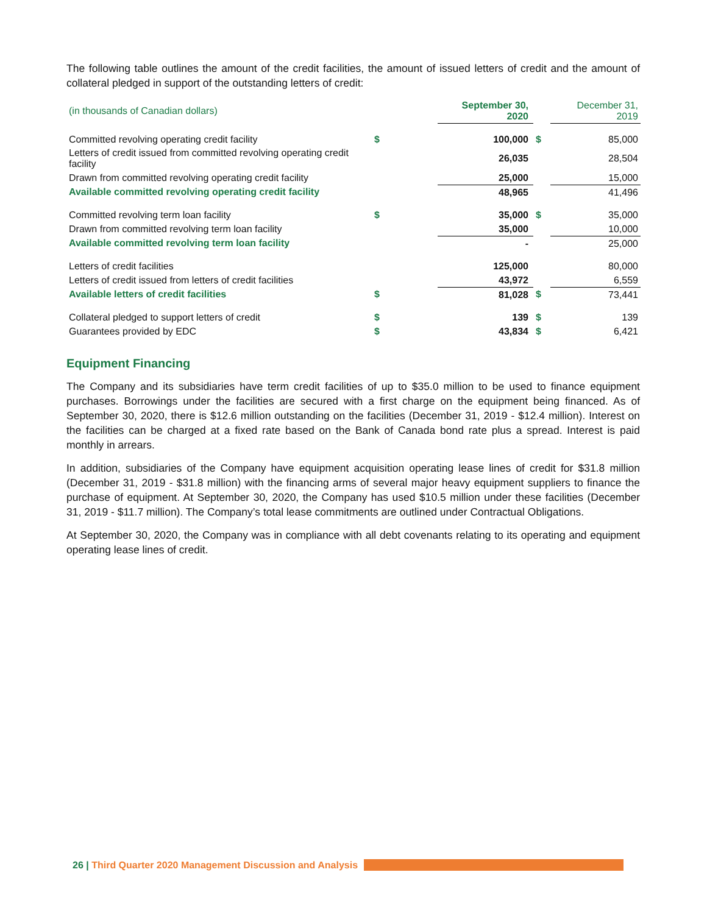The following table outlines the amount of the credit facilities, the amount of issued letters of credit and the amount of collateral pledged in support of the outstanding letters of credit:
| (in thousands of Canadian dollars) | | September 30, 2020 | | December 31, 2019 |
| Committed revolving operating credit facility | $ | 100,000 | $ | 85,000 |
| Letters of credit issued from committed revolving operating credit facility | | 26,035 | | 28,504 |
| Drawn from committed revolving operating credit facility | | 25,000 | | 15,000 |
| Available committed revolving operating credit facility | | 48,965 | | 41,496 |
| Committed revolving term loan facility | $ | 35,000 | $ | 35,000 |
| Drawn from committed revolving term loan facility | | 35,000 | | 10,000 |
| Available committed revolving term loan facility | | - | | 25,000 |
| Letters of credit facilities | | 125,000 | | 80,000 |
| Letters of credit issued from letters of credit facilities | | 43,972 | | 6,559 |
| Available letters of credit facilities | $ | 81,028 | $ | 73,441 |
| Collateral pledged to support letters of credit | $ | 139 | $ | 139 |
| Guarantees provided by EDC | $ | 43,834 | $ | 6,421 |
Equipment Financing
The Company and its subsidiaries have term credit facilities of up to $35.0 million to be used to finance equipment purchases. Borrowings under the facilities are secured with a first charge on the equipment being financed. As of September 30, 2020, there is $12.6 million outstanding on the facilities (December 31, 2019 - $12.4 million). Interest on the facilities can be charged at a fixed rate based on the Bank of Canada bond rate plus a spread. Interest is paid monthly in arrears.
In addition, subsidiaries of the Company have equipment acquisition operating lease lines of credit for $31.8 million (December 31, 2019 - $31.8 million) with the financing arms of several major heavy equipment suppliers to finance the purchase of equipment. At September 30, 2020, the Company has used $10.5 million under these facilities (December 31, 2019 - $11.7 million). The Company’s total lease commitments are outlined under Contractual Obligations.
At September 30, 2020, the Company was in compliance with all debt covenants relating to its operating and equipment operating lease lines of credit.
26 | Third Quarter 2020 Management Discussion and Analysis